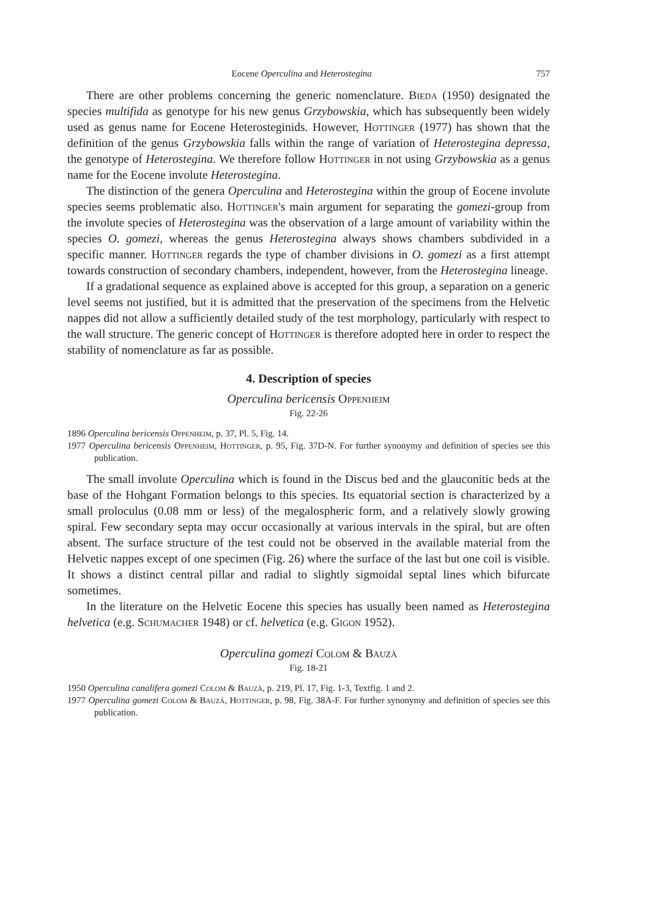Eocene Operculina and Heterostegina 757
There are other problems concerning the generic nomenclature. Bieda (1950) designated the species multifida as genotype for his new genus Grzybowskia, which has subsequently been widely used as genus name for Eocene Heterosteginids. However, Hottinger (1977) has shown that the definition of the genus Grzybowskia falls within the range of variation of Heterostegina depressa, the genotype of Heterostegina. We therefore follow Hottinger in not using Grzybowskia as a genus name for the Eocene involute Heterostegina.
The distinction of the genera Operculina and Heterostegina within the group of Eocene involute species seems problematic also. Hottinger's main argument for separating the gomezi-group from the involute species of Heterostegina was the observation of a large amount of variability within the species O. gomezi, whereas the genus Heterostegina always shows chambers subdivided in a specific manner. Hottinger regards the type of chamber divisions in O. gomezi as a first attempt towards construction of secondary chambers, independent, however, from the Heterostegina lineage.
If a gradational sequence as explained above is accepted for this group, a separation on a generic level seems not justified, but it is admitted that the preservation of the specimens from the Helvetic nappes did not allow a sufficiently detailed study of the test morphology, particularly with respect to the wall structure. The generic concept of Hottinger is therefore adopted here in order to respect the stability of nomenclature as far as possible.
4. Description of species
Operculina bericensis Oppenheim
Fig. 22-26
1896 Operculina bericensis Oppenheim, p. 37, Pl. 5, Fig. 14.
1977 Operculina bericensis Oppenheim, Hottinger, p. 95, Fig. 37D-N. For further synonymy and definition of species see this publication.
The small involute Operculina which is found in the Discus bed and the glauconitic beds at the base of the Hohgant Formation belongs to this species. Its equatorial section is characterized by a small proloculus (0.08 mm or less) of the megalospheric form, and a relatively slowly growing spiral. Few secondary septa may occur occasionally at various intervals in the spiral, but are often absent. The surface structure of the test could not be observed in the available material from the Helvetic nappes except of one specimen (Fig. 26) where the surface of the last but one coil is visible. It shows a distinct central pillar and radial to slightly sigmoidal septal lines which bifurcate sometimes.
In the literature on the Helvetic Eocene this species has usually been named as Heterostegina helvetica (e.g. Schumacher 1948) or cf. helvetica (e.g. Gigon 1952).
Operculina gomezi Colom & Bauzà
Fig. 18-21
1950 Operculina canalifera gomezi Colom & Bauzà, p. 219, Pl. 17, Fig. 1-3, Textfig. 1 and 2.
1977 Operculina gomezi Colom & Bauzà, Hottinger, p. 98, Fig. 38A-F. For further synonymy and definition of species see this publication.